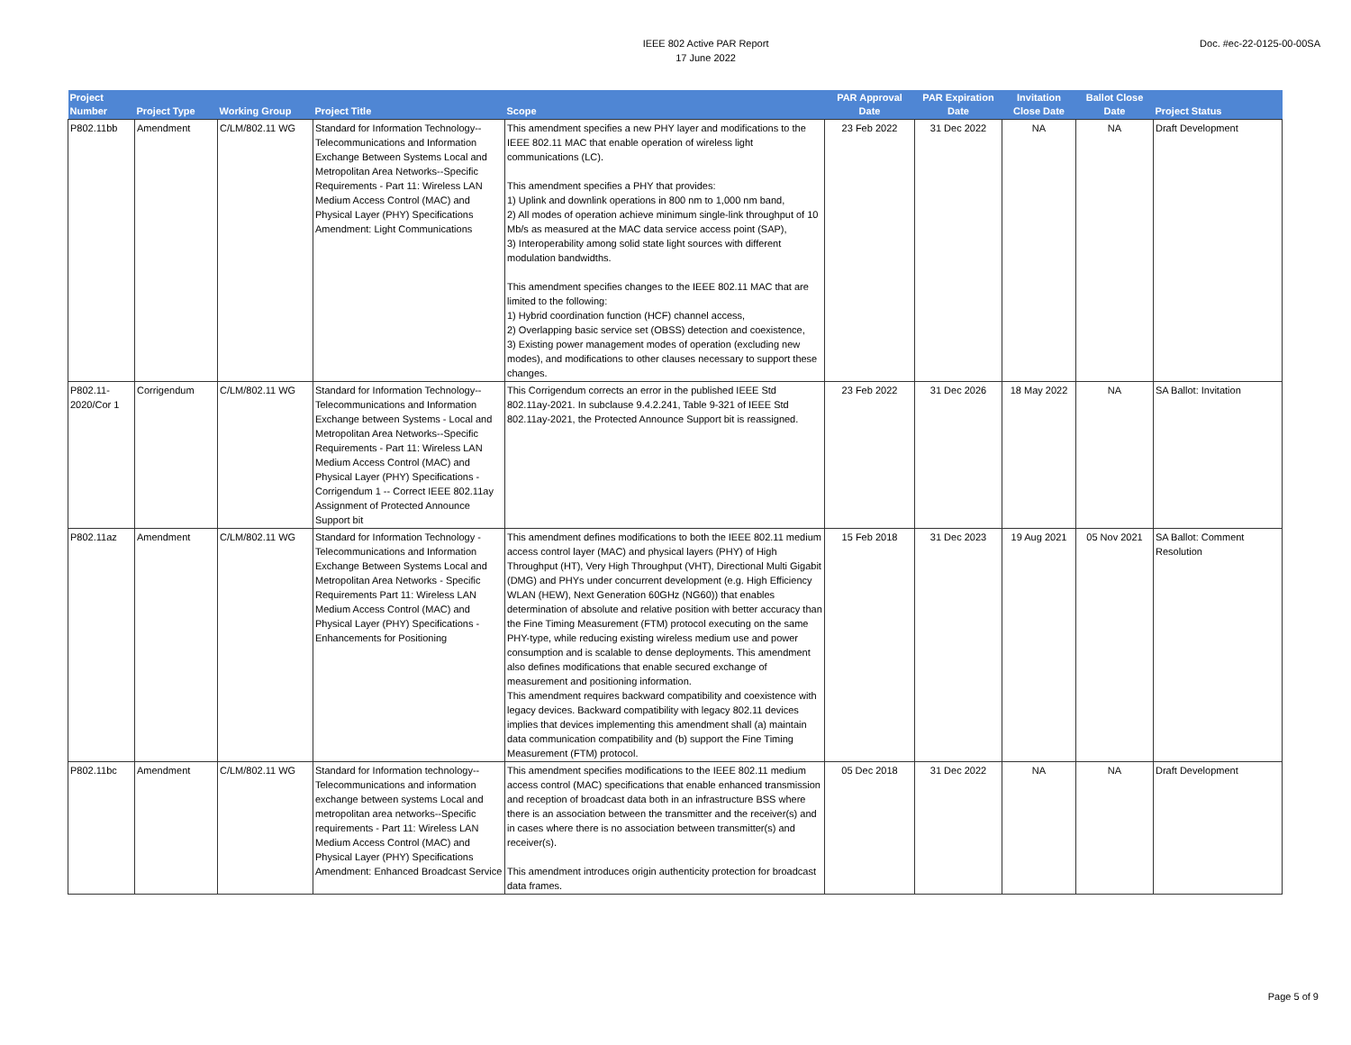IEEE 802 Active PAR Report
17 June 2022
Doc. #ec-22-0125-00-00SA
| Project Number | Project Type | Working Group | Project Title | Scope | PAR Approval Date | PAR Expiration Date | Invitation Close Date | Ballot Close Date | Project Status |
| --- | --- | --- | --- | --- | --- | --- | --- | --- | --- |
| P802.11bb | Amendment | C/LM/802.11 WG | Standard for Information Technology--Telecommunications and Information Exchange Between Systems Local and Metropolitan Area Networks--Specific Requirements - Part 11: Wireless LAN Medium Access Control (MAC) and Physical Layer (PHY) Specifications Amendment: Light Communications | This amendment specifies a new PHY layer and modifications to the IEEE 802.11 MAC that enable operation of wireless light communications (LC). This amendment specifies a PHY that provides: 1) Uplink and downlink operations in 800 nm to 1,000 nm band, 2) All modes of operation achieve minimum single-link throughput of 10 Mb/s as measured at the MAC data service access point (SAP), 3) Interoperability among solid state light sources with different modulation bandwidths. This amendment specifies changes to the IEEE 802.11 MAC that are limited to the following: 1) Hybrid coordination function (HCF) channel access, 2) Overlapping basic service set (OBSS) detection and coexistence, 3) Existing power management modes of operation (excluding new modes), and modifications to other clauses necessary to support these changes. | 23 Feb 2022 | 31 Dec 2022 | NA | NA | Draft Development |
| P802.11-2020/Cor 1 | Corrigendum | C/LM/802.11 WG | Standard for Information Technology--Telecommunications and Information Exchange between Systems - Local and Metropolitan Area Networks--Specific Requirements - Part 11: Wireless LAN Medium Access Control (MAC) and Physical Layer (PHY) Specifications - Corrigendum 1 -- Correct IEEE 802.11ay Assignment of Protected Announce Support bit | This Corrigendum corrects an error in the published IEEE Std 802.11ay-2021. In subclause 9.4.2.241, Table 9-321 of IEEE Std 802.11ay-2021, the Protected Announce Support bit is reassigned. | 23 Feb 2022 | 31 Dec 2026 | 18 May 2022 | NA | SA Ballot: Invitation |
| P802.11az | Amendment | C/LM/802.11 WG | Standard for Information Technology - Telecommunications and Information Exchange Between Systems Local and Metropolitan Area Networks - Specific Requirements Part 11: Wireless LAN Medium Access Control (MAC) and Physical Layer (PHY) Specifications - Enhancements for Positioning | This amendment defines modifications to both the IEEE 802.11 medium access control layer (MAC) and physical layers (PHY) of High Throughput (HT), Very High Throughput (VHT), Directional Multi Gigabit (DMG) and PHYs under concurrent development (e.g. High Efficiency WLAN (HEW), Next Generation 60GHz (NG60)) that enables determination of absolute and relative position with better accuracy than the Fine Timing Measurement (FTM) protocol executing on the same PHY-type, while reducing existing wireless medium use and power consumption and is scalable to dense deployments. This amendment also defines modifications that enable secured exchange of measurement and positioning information. This amendment requires backward compatibility and coexistence with legacy devices. Backward compatibility with legacy 802.11 devices implies that devices implementing this amendment shall (a) maintain data communication compatibility and (b) support the Fine Timing Measurement (FTM) protocol. | 15 Feb 2018 | 31 Dec 2023 | 19 Aug 2021 | 05 Nov 2021 | SA Ballot: Comment Resolution |
| P802.11bc | Amendment | C/LM/802.11 WG | Standard for Information technology--Telecommunications and information exchange between systems Local and metropolitan area networks--Specific requirements - Part 11: Wireless LAN Medium Access Control (MAC) and Physical Layer (PHY) Specifications Amendment: Enhanced Broadcast Service | This amendment specifies modifications to the IEEE 802.11 medium access control (MAC) specifications that enable enhanced transmission and reception of broadcast data both in an infrastructure BSS where there is an association between the transmitter and the receiver(s) and in cases where there is no association between transmitter(s) and receiver(s). This amendment introduces origin authenticity protection for broadcast data frames. | 05 Dec 2018 | 31 Dec 2022 | NA | NA | Draft Development |
Page 5 of 9